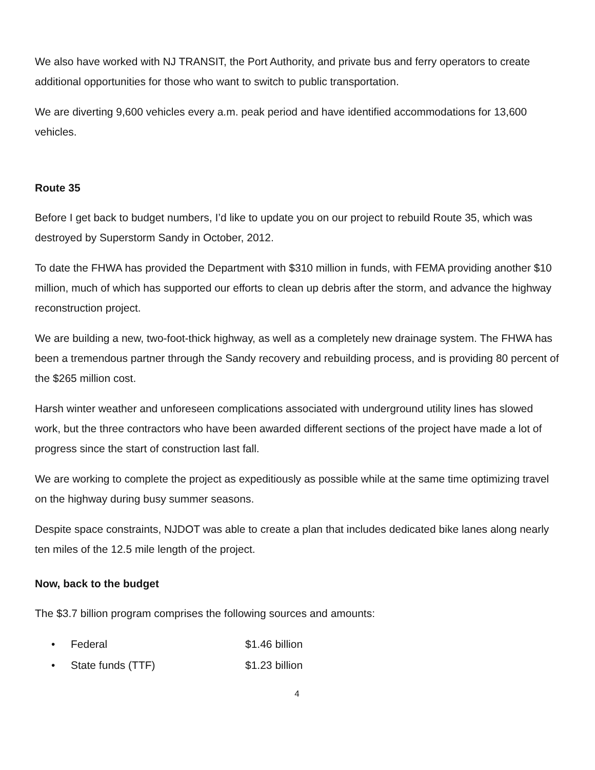We also have worked with NJ TRANSIT, the Port Authority, and private bus and ferry operators to create additional opportunities for those who want to switch to public transportation.
We are diverting 9,600 vehicles every a.m. peak period and have identified accommodations for 13,600 vehicles.
Route 35
Before I get back to budget numbers, I’d like to update you on our project to rebuild Route 35, which was destroyed by Superstorm Sandy in October, 2012.
To date the FHWA has provided the Department with $310 million in funds, with FEMA providing another $10 million, much of which has supported our efforts to clean up debris after the storm, and advance the highway reconstruction project.
We are building a new, two-foot-thick highway, as well as a completely new drainage system. The FHWA has been a tremendous partner through the Sandy recovery and rebuilding process, and is providing 80 percent of the $265 million cost.
Harsh winter weather and unforeseen complications associated with underground utility lines has slowed work, but the three contractors who have been awarded different sections of the project have made a lot of progress since the start of construction last fall.
We are working to complete the project as expeditiously as possible while at the same time optimizing travel on the highway during busy summer seasons.
Despite space constraints, NJDOT was able to create a plan that includes dedicated bike lanes along nearly ten miles of the 12.5 mile length of the project.
Now, back to the budget
The $3.7 billion program comprises the following sources and amounts:
• Federal $1.46 billion
• State funds (TTF) $1.23 billion
4